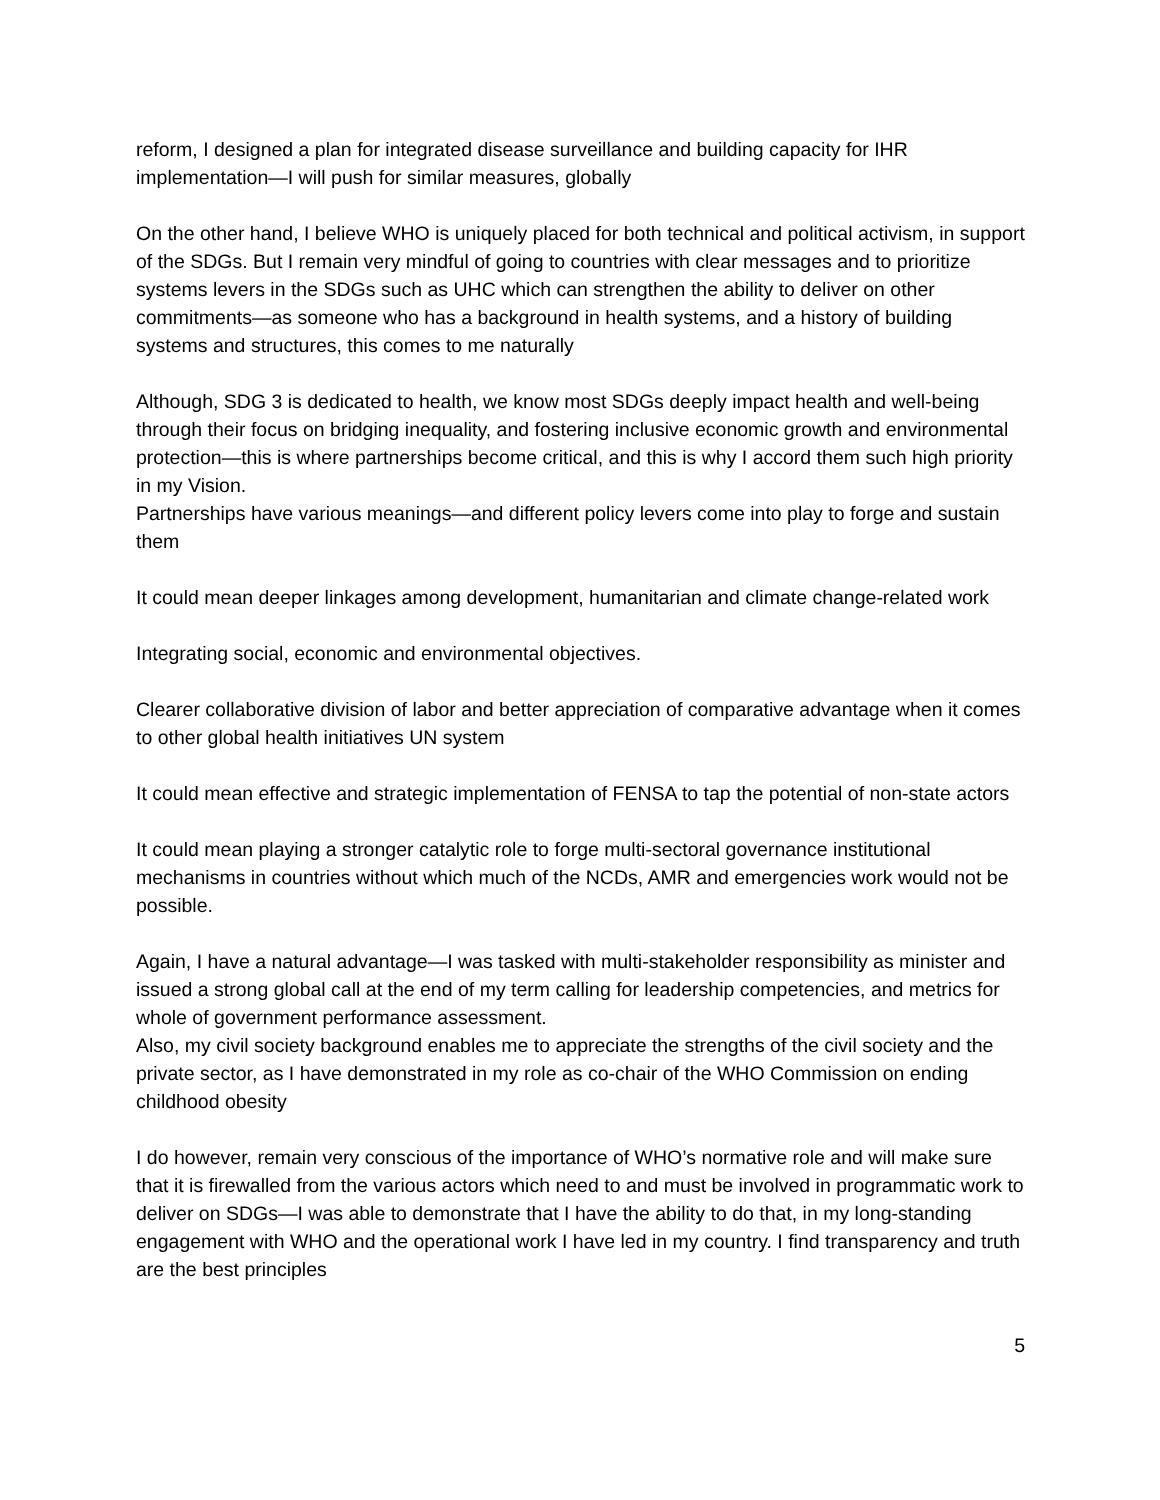reform, I designed a plan for integrated disease surveillance and building capacity for IHR implementation—I will push for similar measures, globally
On the other hand, I believe WHO is uniquely placed for both technical and political activism, in support of the SDGs. But I remain very mindful of going to countries with clear messages and to prioritize systems levers in the SDGs such as UHC which can strengthen the ability to deliver on other commitments—as someone who has a background in health systems, and a history of building systems and structures, this comes to me naturally
Although, SDG 3 is dedicated to health, we know most SDGs deeply impact health and well-being through their focus on bridging inequality, and fostering inclusive economic growth and environmental protection—this is where partnerships become critical, and this is why I accord them such high priority in my Vision.
Partnerships have various meanings—and different policy levers come into play to forge and sustain them
It could mean deeper linkages among development, humanitarian and climate change-related work
Integrating social, economic and environmental objectives.
Clearer collaborative division of labor and better appreciation of comparative advantage when it comes to other global health initiatives UN system
It could mean effective and strategic implementation of FENSA to tap the potential of non-state actors
It could mean playing a stronger catalytic role to forge multi-sectoral governance institutional mechanisms in countries without which much of the NCDs, AMR and emergencies work would not be possible.
Again, I have a natural advantage—I was tasked with multi-stakeholder responsibility as minister and issued a strong global call at the end of my term calling for leadership competencies, and metrics for whole of government performance assessment.
Also, my civil society background enables me to appreciate the strengths of the civil society and the private sector, as I have demonstrated in my role as co-chair of the WHO Commission on ending childhood obesity
I do however, remain very conscious of the importance of WHO’s normative role and will make sure that it is firewalled from the various actors which need to and must be involved in programmatic work to deliver on SDGs—I was able to demonstrate that I have the ability to do that, in my long-standing engagement with WHO and the operational work I have led in my country. I find transparency and truth are the best principles
5